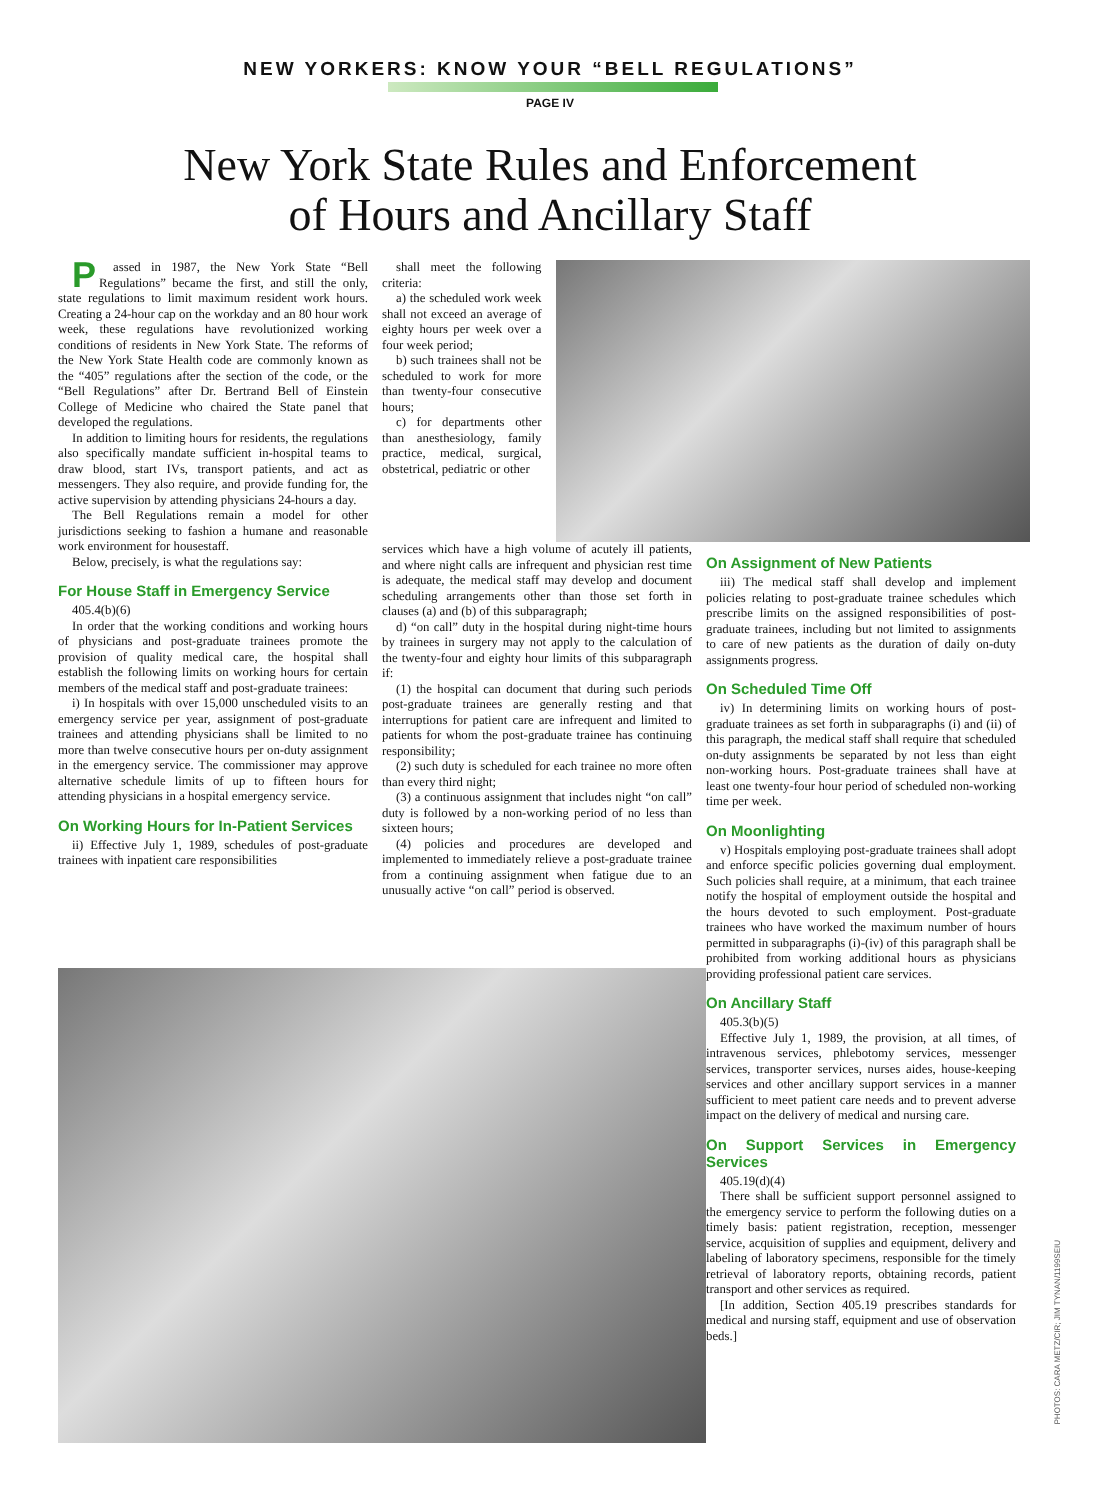NEW YORKERS: KNOW YOUR “BELL REGULATIONS”
PAGE IV
New York State Rules and Enforcement
of Hours and Ancillary Staff
Passed in 1987, the New York State “Bell Regulations” became the first, and still the only, state regulations to limit maximum resident work hours. Creating a 24-hour cap on the workday and an 80 hour work week, these regulations have revolutionized working conditions of residents in New York State. The reforms of the New York State Health code are commonly known as the “405” regulations after the section of the code, or the “Bell Regulations” after Dr. Bertrand Bell of Einstein College of Medicine who chaired the State panel that developed the regulations.
In addition to limiting hours for residents, the regulations also specifically mandate sufficient in-hospital teams to draw blood, start IVs, transport patients, and act as messengers. They also require, and provide funding for, the active supervision by attending physicians 24-hours a day.
The Bell Regulations remain a model for other jurisdictions seeking to fashion a humane and reasonable work environment for housestaff.
Below, precisely, is what the regulations say:
For House Staff in Emergency Service
405.4(b)(6)
In order that the working conditions and working hours of physicians and post-graduate trainees promote the provision of quality medical care, the hospital shall establish the following limits on working hours for certain members of the medical staff and post-graduate trainees:
i) In hospitals with over 15,000 unscheduled visits to an emergency service per year, assignment of post-graduate trainees and attending physicians shall be limited to no more than twelve consecutive hours per on-duty assignment in the emergency service. The commissioner may approve alternative schedule limits of up to fifteen hours for attending physicians in a hospital emergency service.
On Working Hours for In-Patient Services
ii) Effective July 1, 1989, schedules of post-graduate trainees with inpatient care responsibilities
shall meet the following criteria:
a) the scheduled work week shall not exceed an average of eighty hours per week over a four week period;
b) such trainees shall not be scheduled to work for more than twenty-four consecutive hours;
c) for departments other than anesthesiology, family practice, medical, surgical, obstetrical, pediatric or other
services which have a high volume of acutely ill patients, and where night calls are infrequent and physician rest time is adequate, the medical staff may develop and document scheduling arrangements other than those set forth in clauses (a) and (b) of this subparagraph;
d) “on call” duty in the hospital during night-time hours by trainees in surgery may not apply to the calculation of the twenty-four and eighty hour limits of this subparagraph if:
(1) the hospital can document that during such periods post-graduate trainees are generally resting and that interruptions for patient care are infrequent and limited to patients for whom the post-graduate trainee has continuing responsibility;
(2) such duty is scheduled for each trainee no more often than every third night;
(3) a continuous assignment that includes night “on call” duty is followed by a non-working period of no less than sixteen hours;
(4) policies and procedures are developed and implemented to immediately relieve a post-graduate trainee from a continuing assignment when fatigue due to an unusually active “on call” period is observed.
On Assignment of New Patients
iii) The medical staff shall develop and implement policies relating to post-graduate trainee schedules which prescribe limits on the assigned responsibilities of post-graduate trainees, including but not limited to assignments to care of new patients as the duration of daily on-duty assignments progress.
On Scheduled Time Off
iv) In determining limits on working hours of post-graduate trainees as set forth in subparagraphs (i) and (ii) of this paragraph, the medical staff shall require that scheduled on-duty assignments be separated by not less than eight non-working hours. Post-graduate trainees shall have at least one twenty-four hour period of scheduled non-working time per week.
On Moonlighting
v) Hospitals employing post-graduate trainees shall adopt and enforce specific policies governing dual employment. Such policies shall require, at a minimum, that each trainee notify the hospital of employment outside the hospital and the hours devoted to such employment. Post-graduate trainees who have worked the maximum number of hours permitted in subparagraphs (i)-(iv) of this paragraph shall be prohibited from working additional hours as physicians providing professional patient care services.
On Ancillary Staff
405.3(b)(5)
Effective July 1, 1989, the provision, at all times, of intravenous services, phlebotomy services, messenger services, transporter services, nurses aides, house-keeping services and other ancillary support services in a manner sufficient to meet patient care needs and to prevent adverse impact on the delivery of medical and nursing care.
On Support Services in Emergency Services
405.19(d)(4)
There shall be sufficient support personnel assigned to the emergency service to perform the following duties on a timely basis: patient registration, reception, messenger service, acquisition of supplies and equipment, delivery and labeling of laboratory specimens, responsible for the timely retrieval of laboratory reports, obtaining records, patient transport and other services as required.
[In addition, Section 405.19 prescribes standards for medical and nursing staff, equipment and use of observation beds.]
PHOTOS: CARA METZ/CIR; JIM TYNAN/1199SEIU